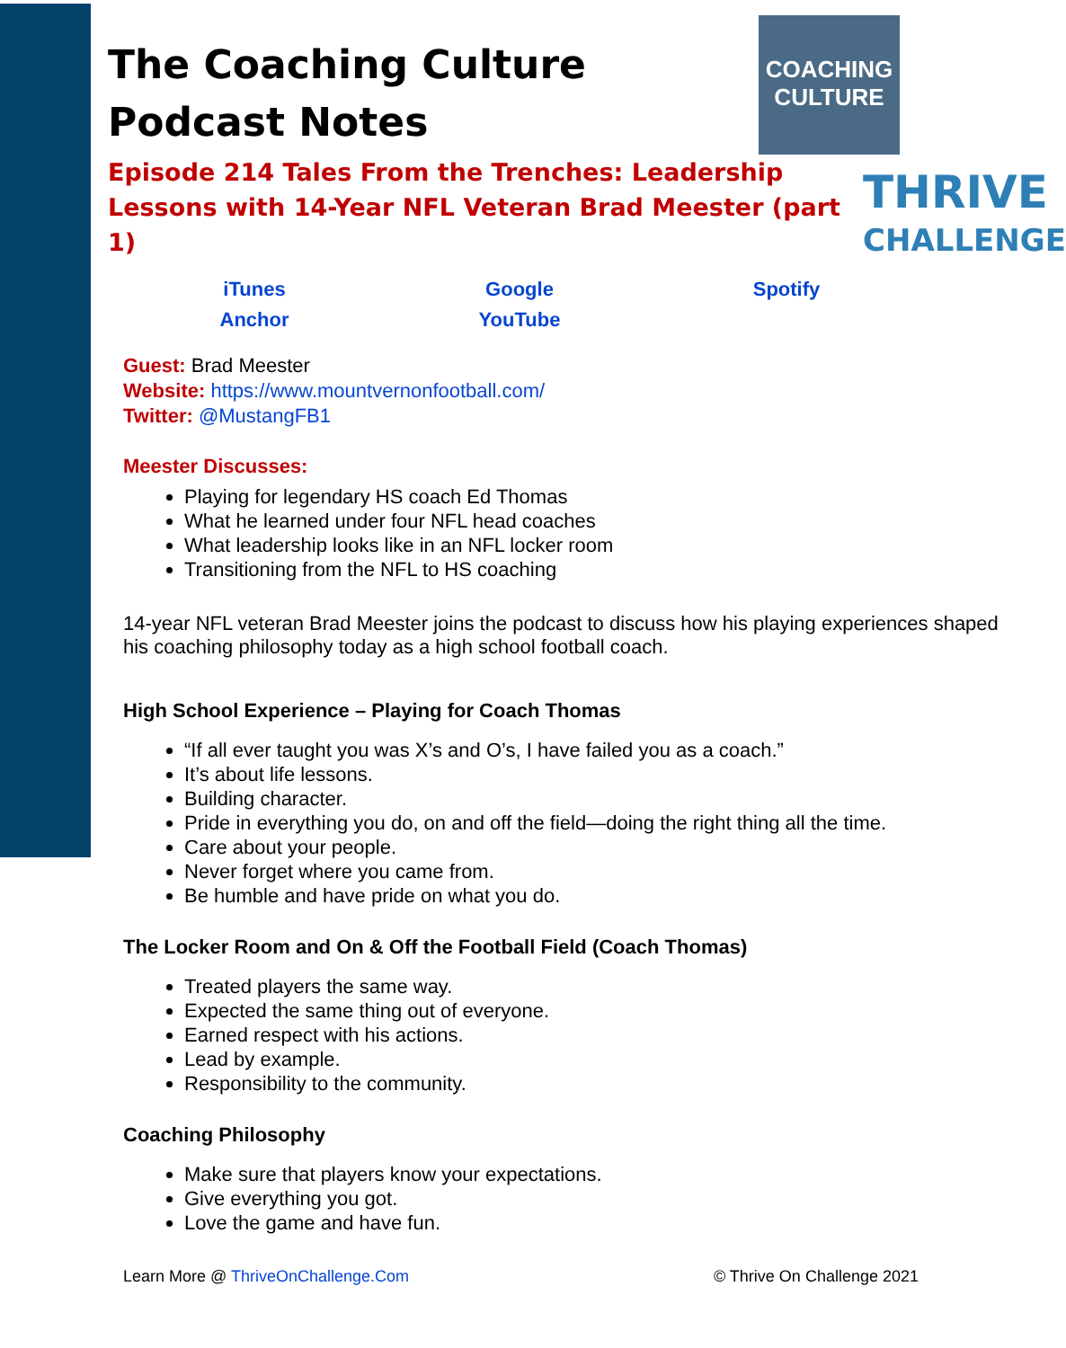COACHING
CULTURE
THRIVE
CHALLENGE
The Coaching Culture
Podcast Notes
Episode 214 Tales From the Trenches: Leadership Lessons with 14-Year NFL Veteran Brad Meester (part 1)
iTunes Google Spotify Anchor YouTube
Guest: Brad Meester
Website: https://www.mountvernonfootball.com/
Twitter: @MustangFB1
Meester Discusses:
Playing for legendary HS coach Ed Thomas
What he learned under four NFL head coaches
What leadership looks like in an NFL locker room
Transitioning from the NFL to HS coaching
14-year NFL veteran Brad Meester joins the podcast to discuss how his playing experiences shaped his coaching philosophy today as a high school football coach.
High School Experience – Playing for Coach Thomas
“If all ever taught you was X’s and O’s, I have failed you as a coach.”
It’s about life lessons.
Building character.
Pride in everything you do, on and off the field—doing the right thing all the time.
Care about your people.
Never forget where you came from.
Be humble and have pride on what you do.
The Locker Room and On & Off the Football Field (Coach Thomas)
Treated players the same way.
Expected the same thing out of everyone.
Earned respect with his actions.
Lead by example.
Responsibility to the community.
Coaching Philosophy
Make sure that players know your expectations.
Give everything you got.
Love the game and have fun.
Learn More @ ThriveOnChallenge.Com © Thrive On Challenge 2021